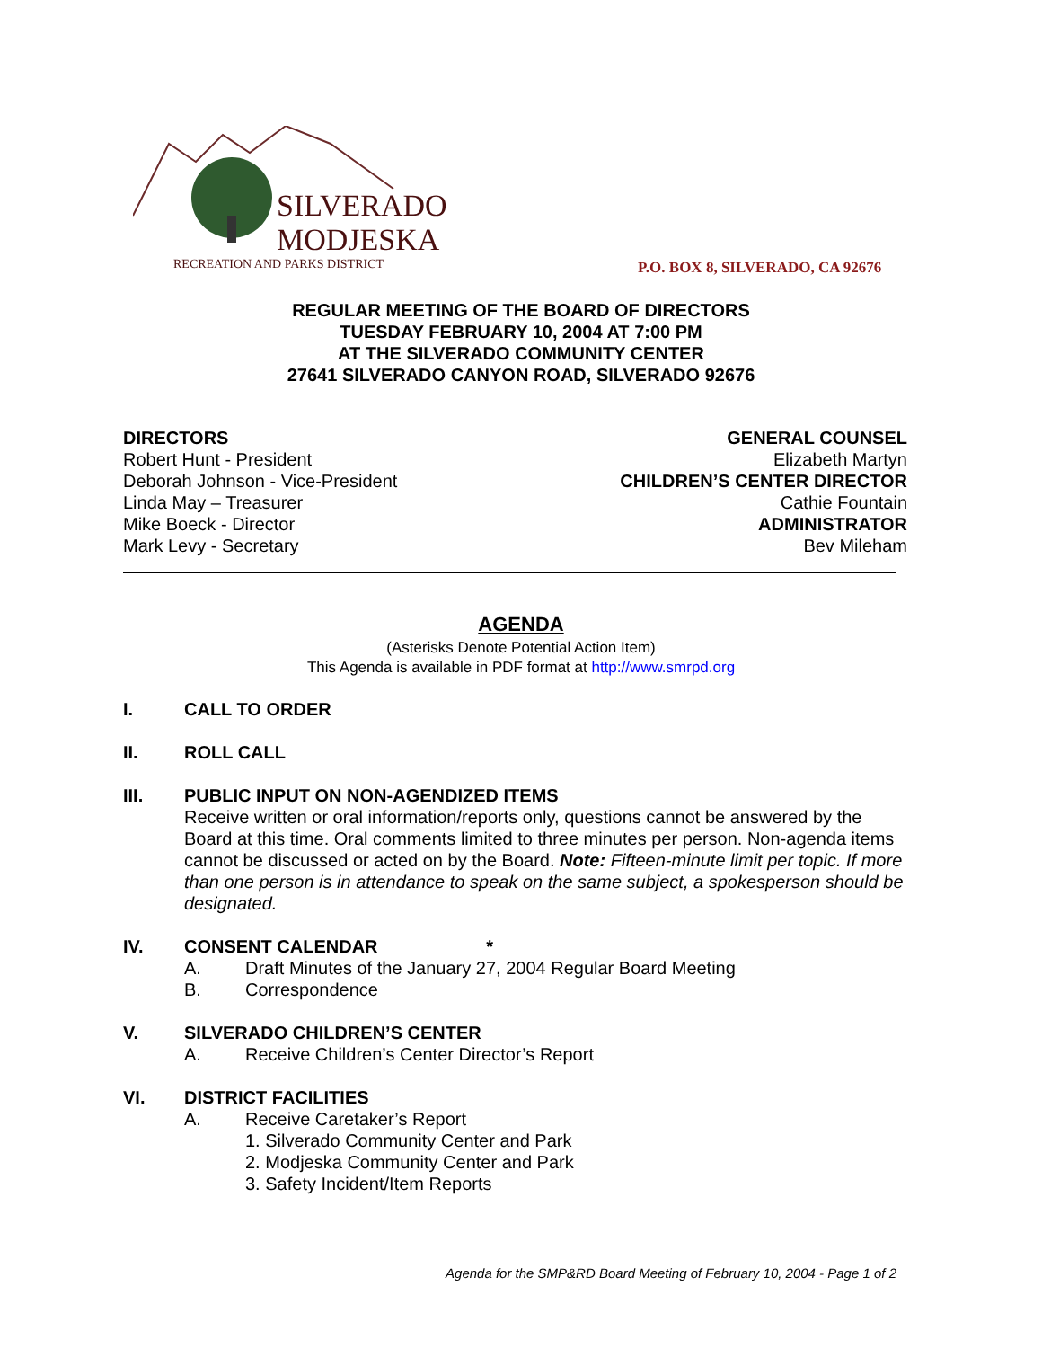SILVERADO
MODJESKA
RECREATION AND PARKS DISTRICT
P.O. BOX 8, SILVERADO, CA 92676
REGULAR MEETING OF THE BOARD OF DIRECTORS
TUESDAY FEBRUARY 10, 2004 AT 7:00 PM
AT THE SILVERADO COMMUNITY CENTER
27641 SILVERADO CANYON ROAD, SILVERADO 92676
DIRECTORS
Robert Hunt - President
Deborah Johnson - Vice-President
Linda May – Treasurer
Mike Boeck - Director
Mark Levy - Secretary
GENERAL COUNSEL
Elizabeth Martyn
CHILDREN’S CENTER DIRECTOR
Cathie Fountain
ADMINISTRATOR
Bev Mileham
AGENDA
(Asterisks Denote Potential Action Item)
This Agenda is available in PDF format at http://www.smrpd.org
I. CALL TO ORDER
II. ROLL CALL
III. PUBLIC INPUT ON NON-AGENDIZED ITEMS
Receive written or oral information/reports only, questions cannot be answered by the Board at this time. Oral comments limited to three minutes per person. Non-agenda items cannot be discussed or acted on by the Board. Note: Fifteen-minute limit per topic. If more than one person is in attendance to speak on the same subject, a spokesperson should be designated.
IV. CONSENT CALENDAR *
A. Draft Minutes of the January 27, 2004 Regular Board Meeting
B. Correspondence
V. SILVERADO CHILDREN’S CENTER
A. Receive Children’s Center Director’s Report
VI. DISTRICT FACILITIES
A. Receive Caretaker’s Report
1. Silverado Community Center and Park
2. Modjeska Community Center and Park
3. Safety Incident/Item Reports
Agenda for the SMP&RD Board Meeting of February 10, 2004 - Page 1 of 2